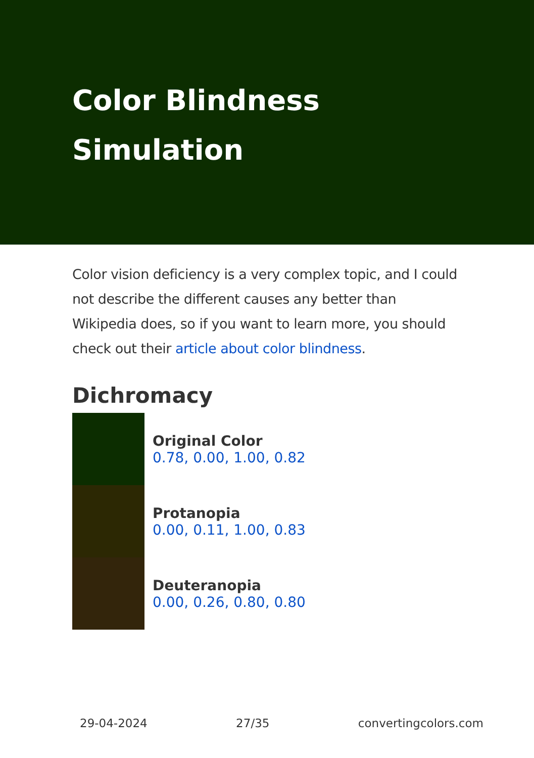Color Blindness Simulation
Color vision deficiency is a very complex topic, and I could not describe the different causes any better than Wikipedia does, so if you want to learn more, you should check out their article about color blindness.
Dichromacy
Original Color
0.78, 0.00, 1.00, 0.82
Protanopia
0.00, 0.11, 1.00, 0.83
Deuteranopia
0.00, 0.26, 0.80, 0.80
29-04-2024 27/35 convertingcolors.com